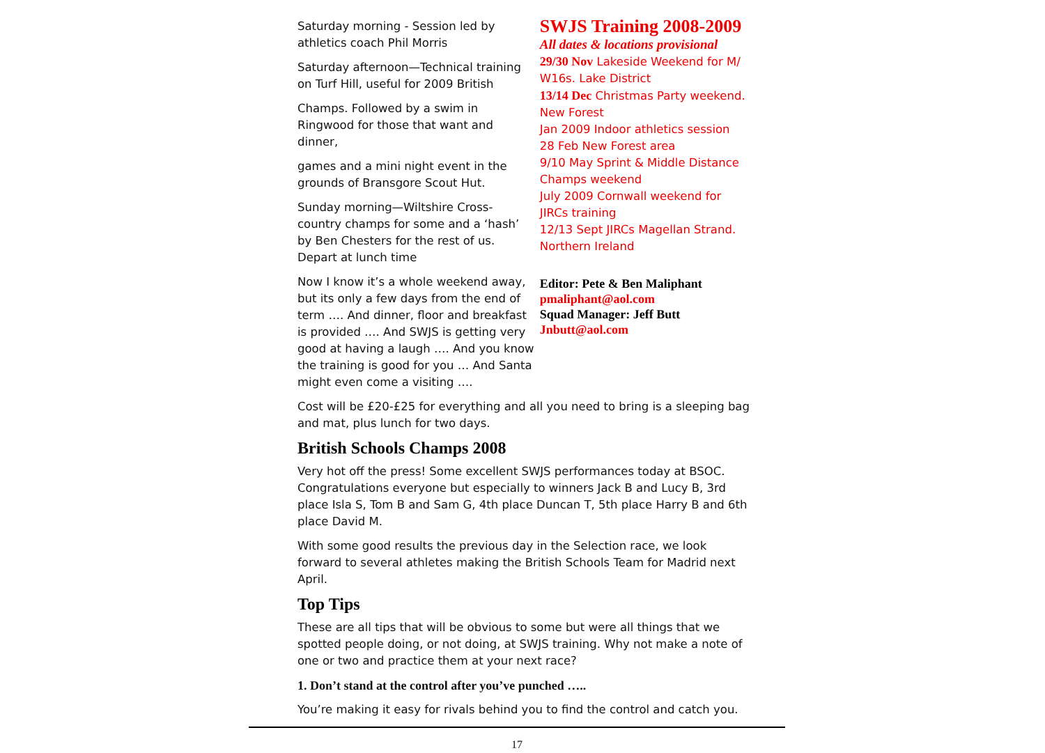Saturday morning - Session led by athletics coach Phil Morris
Saturday afternoon—Technical training on Turf Hill, useful for 2009 British
Champs. Followed by a swim in Ringwood for those that want and dinner,
games and a mini night event in the grounds of Bransgore Scout Hut.
Sunday morning—Wiltshire Cross-country champs for some and a ‘hash’ by Ben Chesters for the rest of us. Depart at lunch time
Now I know it’s a whole weekend away, but its only a few days from the end of term …. And dinner, floor and breakfast is provided …. And SWJS is getting very good at having a laugh …. And you know the training is good for you … And Santa might even come a visiting ….
SWJS Training 2008-2009
All dates & locations provisional
29/30 Nov Lakeside Weekend for M/ W16s. Lake District
13/14 Dec Christmas Party weekend. New Forest
Jan 2009 Indoor athletics session
28 Feb New Forest area
9/10 May Sprint & Middle Distance Champs weekend
July 2009 Cornwall weekend for JIRCs training
12/13 Sept JIRCs Magellan Strand. Northern Ireland
Editor: Pete & Ben Maliphant
pmaliphant@aol.com
Squad Manager: Jeff Butt
Jnbutt@aol.com
Cost will be £20-£25 for everything and all you need to bring is a sleeping bag and mat, plus lunch for two days.
British Schools Champs 2008
Very hot off the press! Some excellent SWJS performances today at BSOC. Congratulations everyone but especially to winners Jack B and Lucy B, 3rd place Isla S, Tom B and Sam G, 4th place Duncan T, 5th place Harry B and 6th place David M.
With some good results the previous day in the Selection race, we look forward to several athletes making the British Schools Team for Madrid next April.
Top Tips
These are all tips that will be obvious to some but were all things that we spotted people doing, or not doing, at SWJS training. Why not make a note of one or two and practice them at your next race?
1. Don’t stand at the control after you’ve punched …..
You’re making it easy for rivals behind you to find the control and catch you.
17